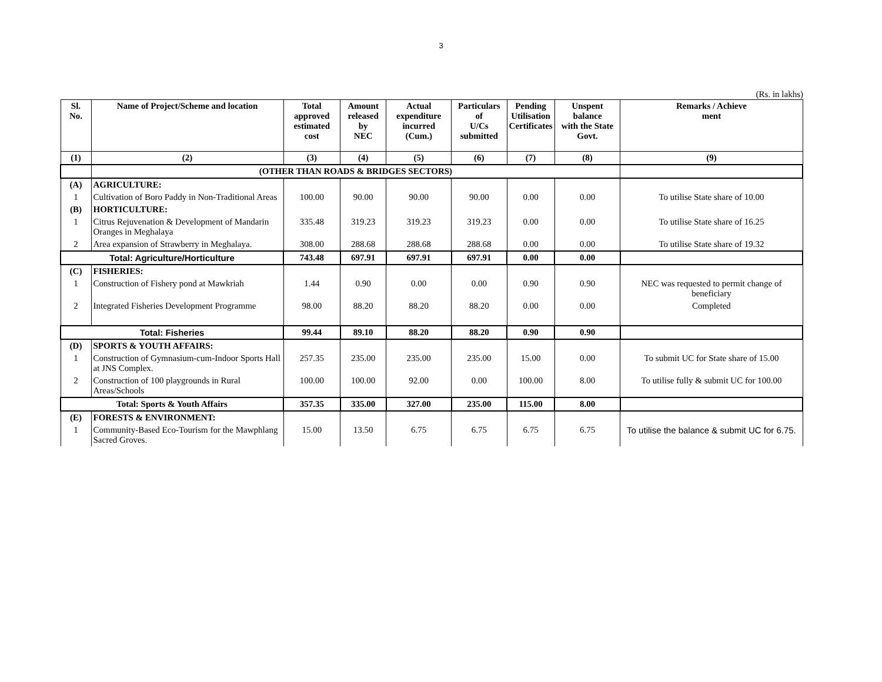3
(Rs. in lakhs)
| Sl. No. | Name of Project/Scheme and location | Total approved estimated cost | Amount released by NEC | Actual expenditure incurred (Cum.) | Particulars of U/Cs submitted | Pending Utilisation Certificates | Unspent balance with the State Govt. | Remarks / Achieve ment |
| --- | --- | --- | --- | --- | --- | --- | --- | --- |
| (1) | (2) | (3) | (4) | (5) | (6) | (7) | (8) | (9) |
| | (OTHER THAN ROADS & BRIDGES SECTORS) | | | | | | | |
| (A) | AGRICULTURE: | | | | | | | |
| 1 | Cultivation of Boro Paddy in Non-Traditional Areas | 100.00 | 90.00 | 90.00 | 90.00 | 0.00 | 0.00 | To utilise State share of 10.00 |
| (B) | HORTICULTURE: | | | | | | | |
| 1 | Citrus Rejuvenation & Development of Mandarin Oranges in Meghalaya | 335.48 | 319.23 | 319.23 | 319.23 | 0.00 | 0.00 | To utilise State share of 16.25 |
| 2 | Area expansion of Strawberry in Meghalaya. | 308.00 | 288.68 | 288.68 | 288.68 | 0.00 | 0.00 | To utilise State share of 19.32 |
| Total: Agriculture/Horticulture | | 743.48 | 697.91 | 697.91 | 697.91 | 0.00 | 0.00 | |
| (C) | FISHERIES: | | | | | | | |
| 1 | Construction of Fishery pond at Mawkriah | 1.44 | 0.90 | 0.00 | 0.00 | 0.90 | 0.90 | NEC was requested to permit change of beneficiary |
| 2 | Integrated Fisheries Development Programme | 98.00 | 88.20 | 88.20 | 88.20 | 0.00 | 0.00 | Completed |
| Total: Fisheries | | 99.44 | 89.10 | 88.20 | 88.20 | 0.90 | 0.90 | |
| (D) | SPORTS & YOUTH AFFAIRS: | | | | | | | |
| 1 | Construction of Gymnasium-cum-Indoor Sports Hall at JNS Complex. | 257.35 | 235.00 | 235.00 | 235.00 | 15.00 | 0.00 | To submit UC for State share of 15.00 |
| 2 | Construction of 100 playgrounds in Rural Areas/Schools | 100.00 | 100.00 | 92.00 | 0.00 | 100.00 | 8.00 | To utilise fully & submit UC for 100.00 |
| Total: Sports & Youth Affairs | | 357.35 | 335.00 | 327.00 | 235.00 | 115.00 | 8.00 | |
| (E) | FORESTS & ENVIRONMENT: | | | | | | | |
| 1 | Community-Based Eco-Tourism for the Mawphlang Sacred Groves. | 15.00 | 13.50 | 6.75 | 6.75 | 6.75 | 6.75 | To utilise the balance & submit UC for 6.75. |